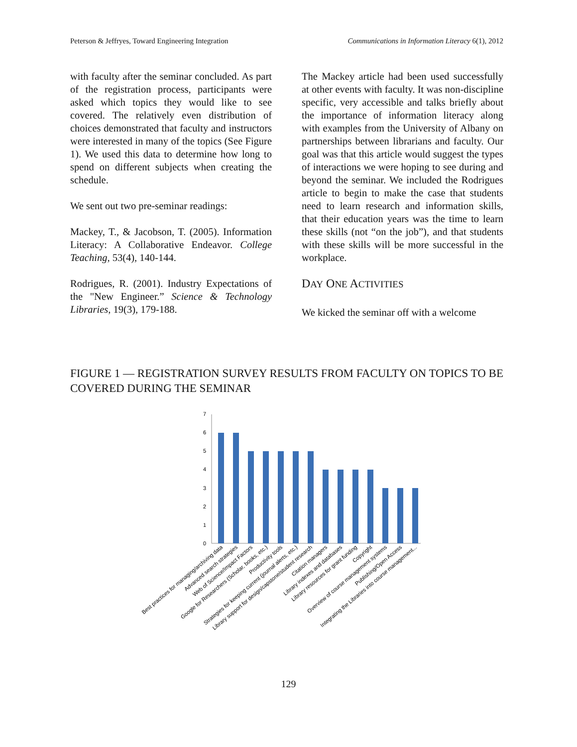Peterson & Jeffryes, Toward Engineering Integration Communications in Information Literacy 6(1), 2012
with faculty after the seminar concluded. As part of the registration process, participants were asked which topics they would like to see covered. The relatively even distribution of choices demonstrated that faculty and instructors were interested in many of the topics (See Figure 1). We used this data to determine how long to spend on different subjects when creating the schedule.
We sent out two pre-seminar readings:
Mackey, T., & Jacobson, T. (2005). Information Literacy: A Collaborative Endeavor. College Teaching, 53(4), 140-144.
Rodrigues, R. (2001). Industry Expectations of the "New Engineer.” Science & Technology Libraries, 19(3), 179-188.
The Mackey article had been used successfully at other events with faculty. It was non-discipline specific, very accessible and talks briefly about the importance of information literacy along with examples from the University of Albany on partnerships between librarians and faculty. Our goal was that this article would suggest the types of interactions we were hoping to see during and beyond the seminar. We included the Rodrigues article to begin to make the case that students need to learn research and information skills, that their education years was the time to learn these skills (not “on the job”), and that students with these skills will be more successful in the workplace.
DAY ONE ACTIVITIES
We kicked the seminar off with a welcome
FIGURE 1 — REGISTRATION SURVEY RESULTS FROM FACULTY ON TOPICS TO BE COVERED DURING THE SEMINAR
0
1
2
3
4
5
6
7
Best practices for managing/archiving data
Advanced search strategies
Web of Science/Impact Factors
Google for Researchers (Scholar, books, etc.)
Productivity tools
Strategies for keeping current (journal alerts, etc.)
Library support for design/capstone/student research
Citation managers
Library indexes and databases
Library resources for grant funding
Copyright
Overview of course management systems
Publishing/Open Access
Integrating the Libraries into course management...
129